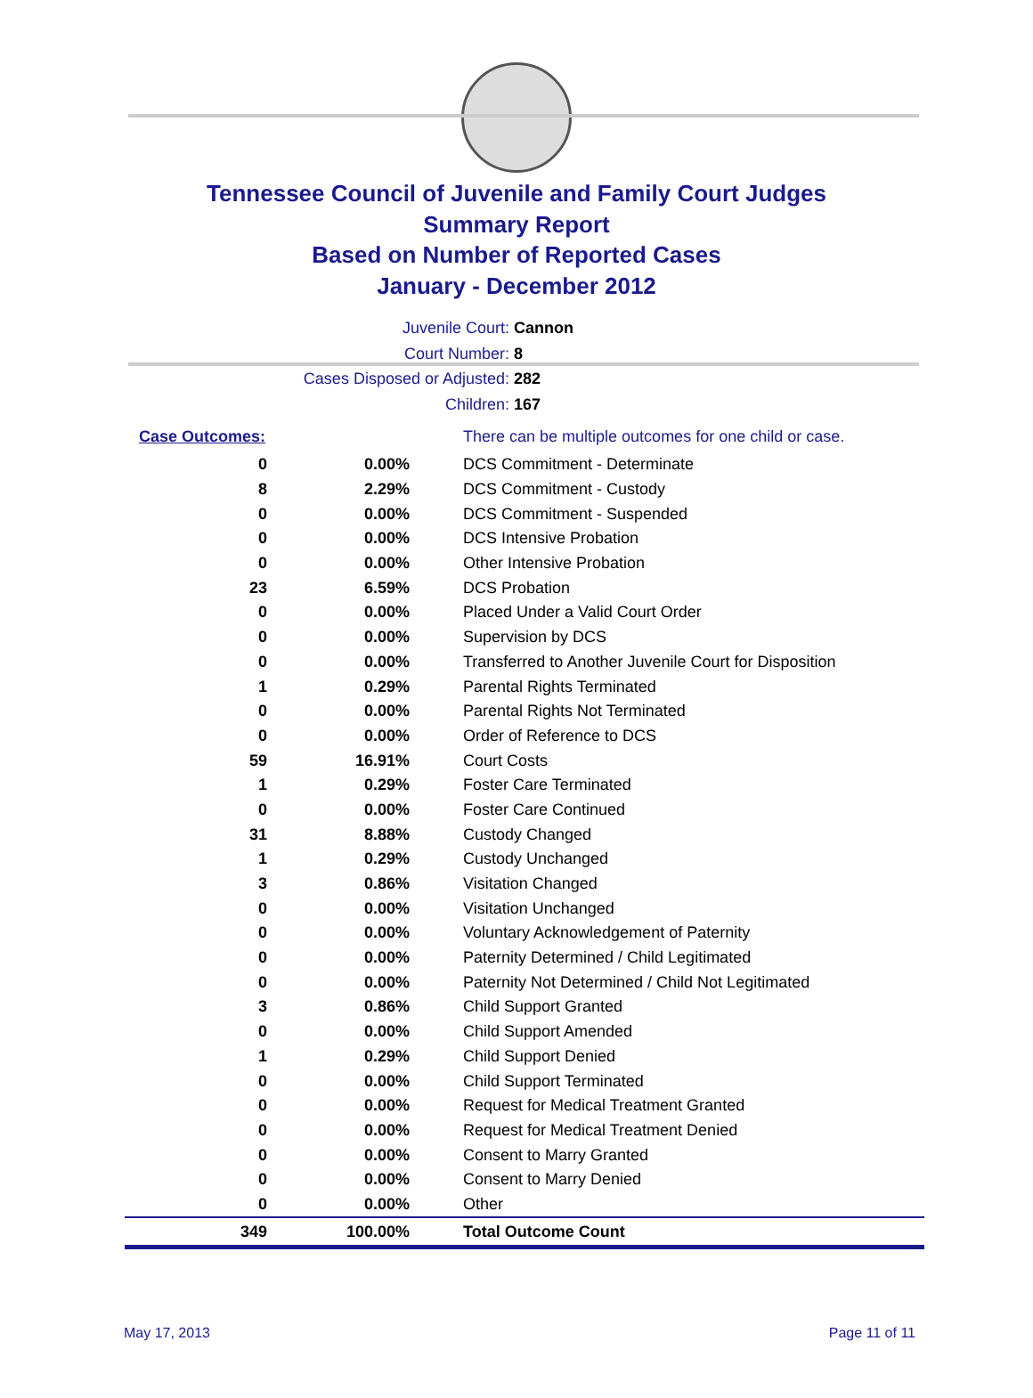Tennessee Council of Juvenile and Family Court Judges
Summary Report
Based on Number of Reported Cases
January - December 2012
Juvenile Court: Cannon
Court Number: 8
Cases Disposed or Adjusted: 282
Children: 167
| Case Outcomes: | | There can be multiple outcomes for one child or case. |
| 0 | 0.00% | DCS Commitment - Determinate |
| 8 | 2.29% | DCS Commitment - Custody |
| 0 | 0.00% | DCS Commitment - Suspended |
| 0 | 0.00% | DCS Intensive Probation |
| 0 | 0.00% | Other Intensive Probation |
| 23 | 6.59% | DCS Probation |
| 0 | 0.00% | Placed Under a Valid Court Order |
| 0 | 0.00% | Supervision by DCS |
| 0 | 0.00% | Transferred to Another Juvenile Court for Disposition |
| 1 | 0.29% | Parental Rights Terminated |
| 0 | 0.00% | Parental Rights Not Terminated |
| 0 | 0.00% | Order of Reference to DCS |
| 59 | 16.91% | Court Costs |
| 1 | 0.29% | Foster Care Terminated |
| 0 | 0.00% | Foster Care Continued |
| 31 | 8.88% | Custody Changed |
| 1 | 0.29% | Custody Unchanged |
| 3 | 0.86% | Visitation Changed |
| 0 | 0.00% | Visitation Unchanged |
| 0 | 0.00% | Voluntary Acknowledgement of Paternity |
| 0 | 0.00% | Paternity Determined / Child Legitimated |
| 0 | 0.00% | Paternity Not Determined / Child Not Legitimated |
| 3 | 0.86% | Child Support Granted |
| 0 | 0.00% | Child Support Amended |
| 1 | 0.29% | Child Support Denied |
| 0 | 0.00% | Child Support Terminated |
| 0 | 0.00% | Request for Medical Treatment Granted |
| 0 | 0.00% | Request for Medical Treatment Denied |
| 0 | 0.00% | Consent to Marry Granted |
| 0 | 0.00% | Consent to Marry Denied |
| 0 | 0.00% | Other |
| 349 | 100.00% | Total Outcome Count |
May 17, 2013 Page 11 of 11